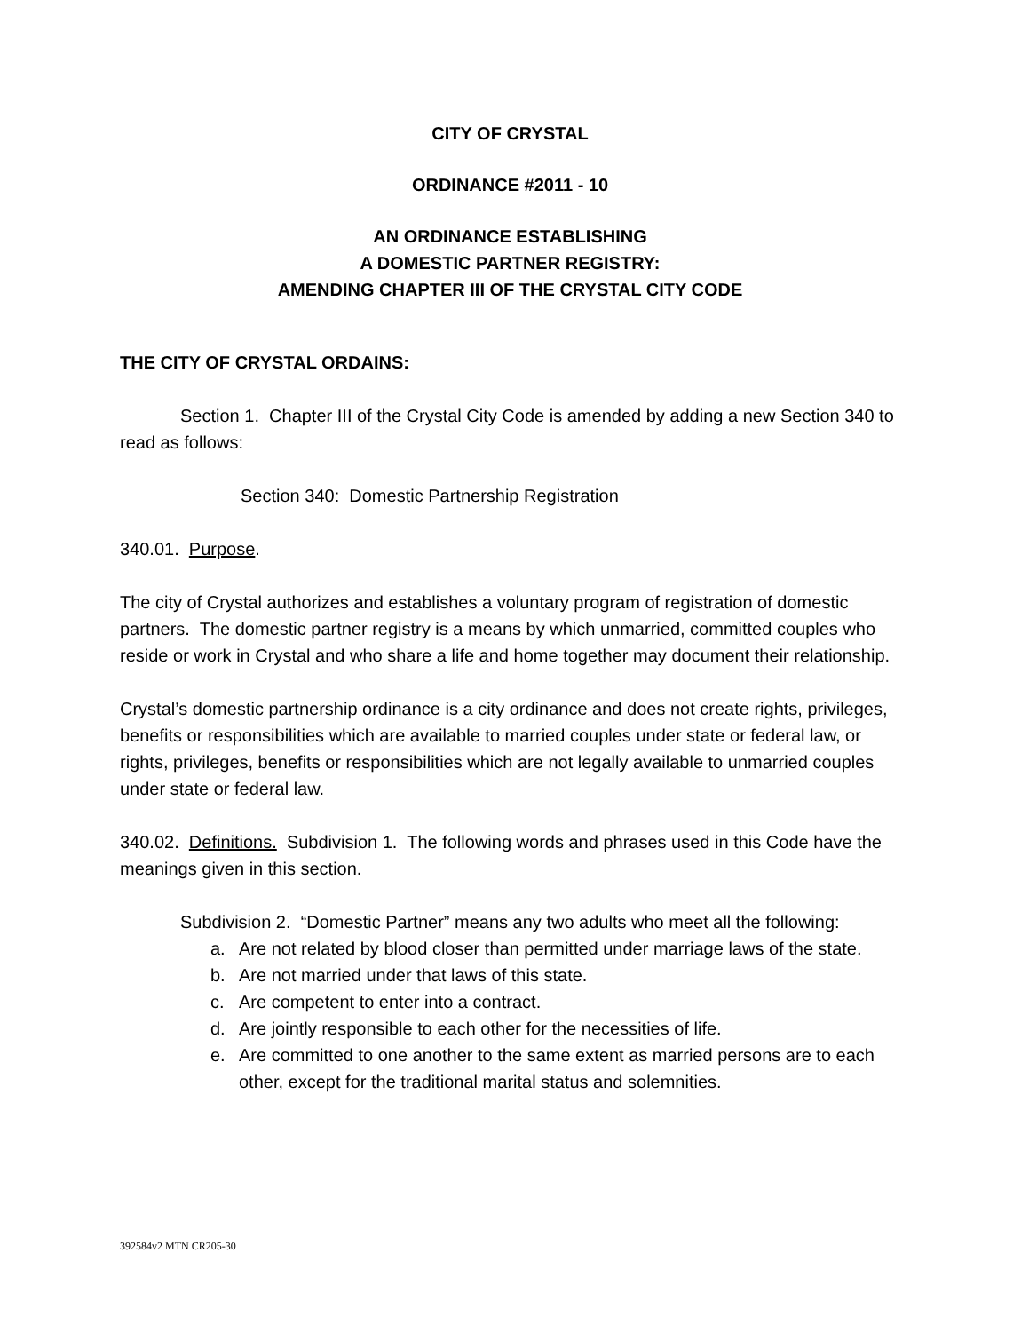CITY OF CRYSTAL
ORDINANCE #2011 - 10
AN ORDINANCE ESTABLISHING
A DOMESTIC PARTNER REGISTRY:
AMENDING CHAPTER III OF THE CRYSTAL CITY CODE
THE CITY OF CRYSTAL ORDAINS:
Section 1. Chapter III of the Crystal City Code is amended by adding a new Section 340 to read as follows:
Section 340: Domestic Partnership Registration
340.01. Purpose.
The city of Crystal authorizes and establishes a voluntary program of registration of domestic partners. The domestic partner registry is a means by which unmarried, committed couples who reside or work in Crystal and who share a life and home together may document their relationship.
Crystal’s domestic partnership ordinance is a city ordinance and does not create rights, privileges, benefits or responsibilities which are available to married couples under state or federal law, or rights, privileges, benefits or responsibilities which are not legally available to unmarried couples under state or federal law.
340.02. Definitions. Subdivision 1. The following words and phrases used in this Code have the meanings given in this section.
Subdivision 2. “Domestic Partner” means any two adults who meet all the following:
a. Are not related by blood closer than permitted under marriage laws of the state.
b. Are not married under that laws of this state.
c. Are competent to enter into a contract.
d. Are jointly responsible to each other for the necessities of life.
e. Are committed to one another to the same extent as married persons are to each other, except for the traditional marital status and solemnities.
392584v2 MTN CR205-30